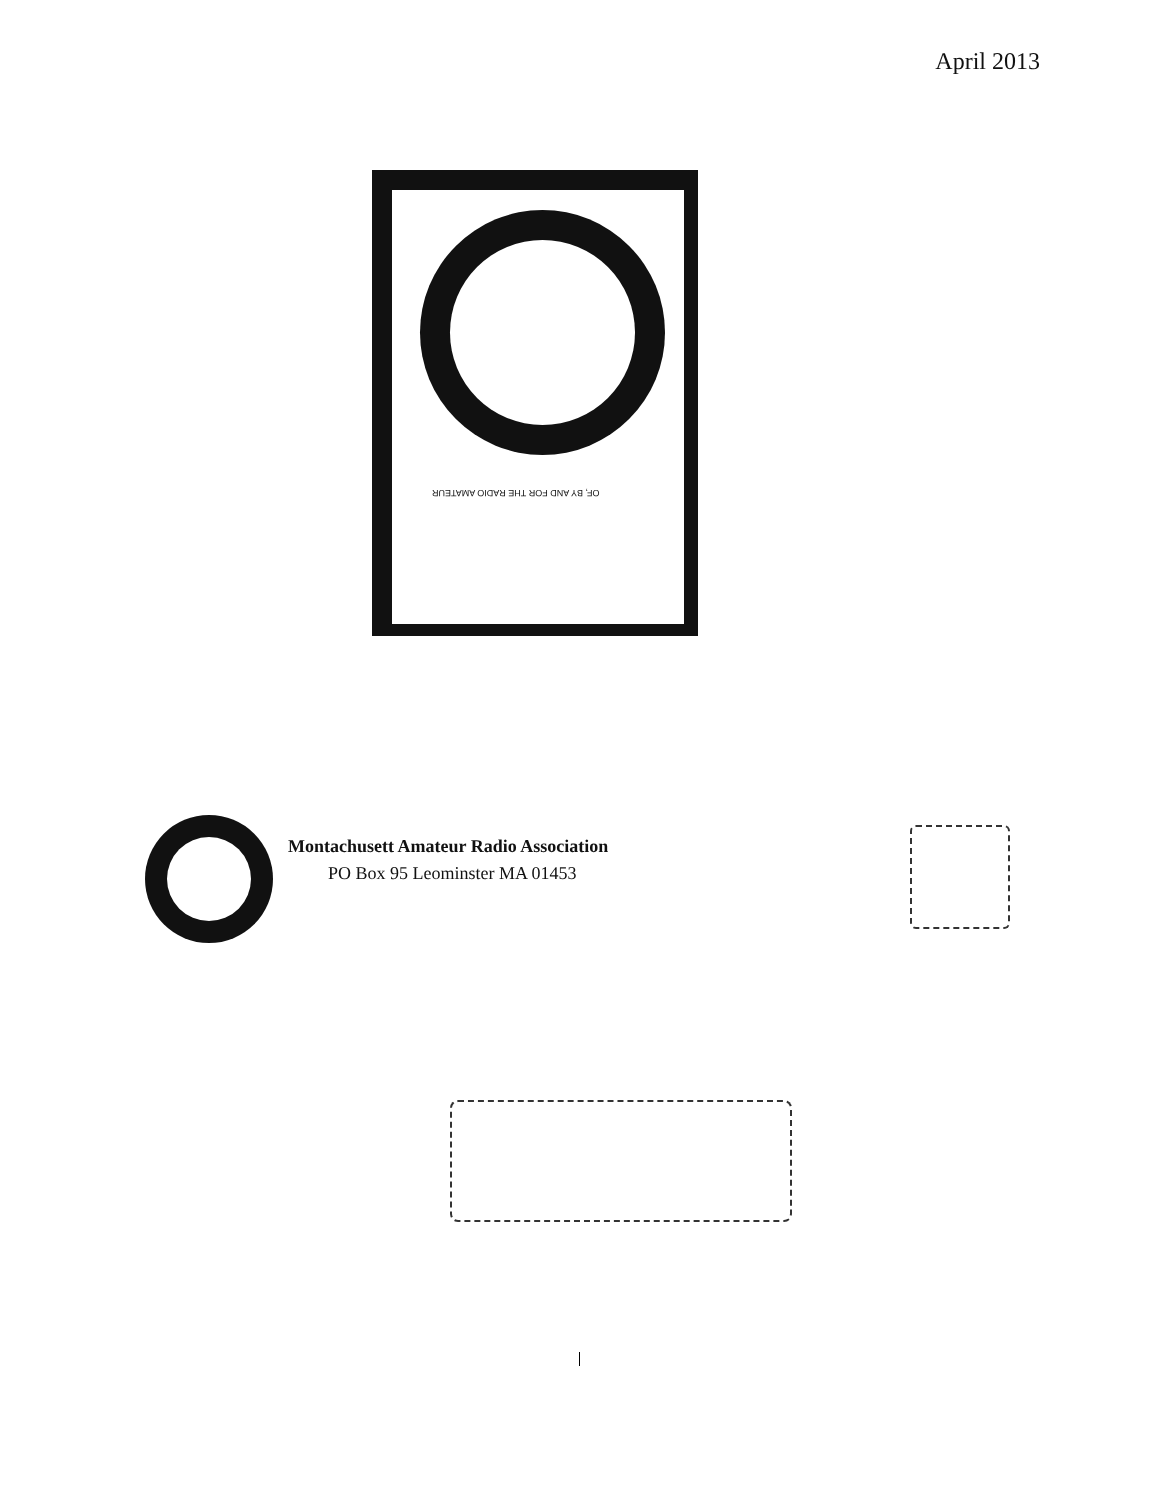April 2013
OF, BY AND FOR THE RADIO AMATEUR
Montachusett Amateur Radio Association
PO Box 95 Leominster MA 01453